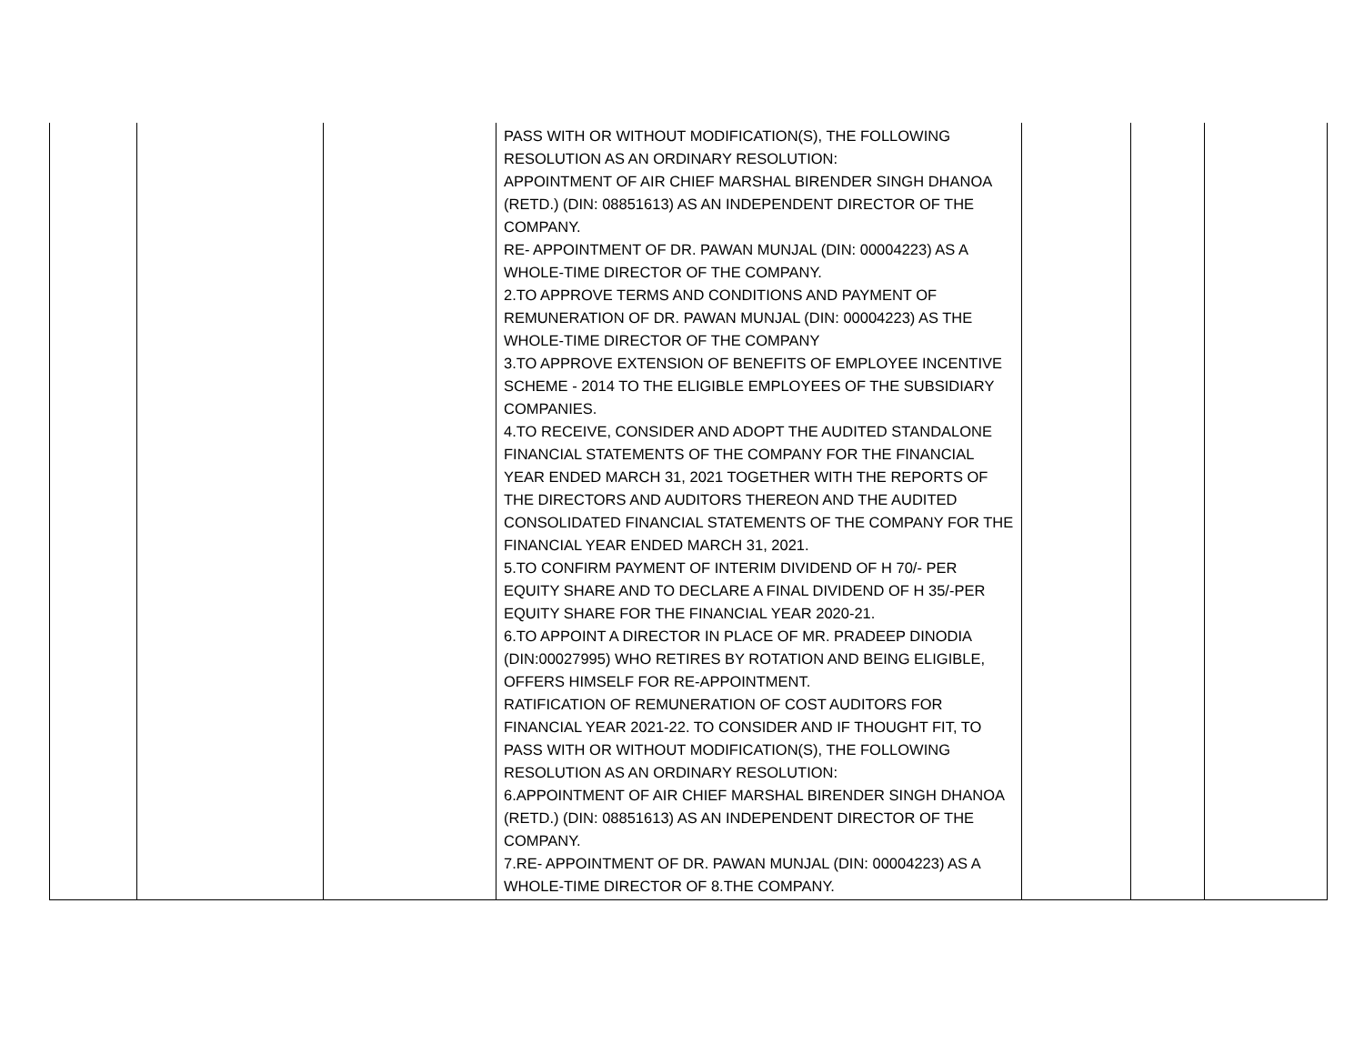| | | | PASS WITH OR WITHOUT MODIFICATION(S), THE FOLLOWING RESOLUTION AS AN ORDINARY RESOLUTION: APPOINTMENT OF AIR CHIEF MARSHAL BIRENDER SINGH DHANOA (RETD.) (DIN: 08851613) AS AN INDEPENDENT DIRECTOR OF THE COMPANY. RE- APPOINTMENT OF DR. PAWAN MUNJAL (DIN: 00004223) AS A WHOLE-TIME DIRECTOR OF THE COMPANY. 2.TO APPROVE TERMS AND CONDITIONS AND PAYMENT OF REMUNERATION OF DR. PAWAN MUNJAL (DIN: 00004223) AS THE WHOLE-TIME DIRECTOR OF THE COMPANY 3.TO APPROVE EXTENSION OF BENEFITS OF EMPLOYEE INCENTIVE SCHEME - 2014 TO THE ELIGIBLE EMPLOYEES OF THE SUBSIDIARY COMPANIES. 4.TO RECEIVE, CONSIDER AND ADOPT THE AUDITED STANDALONE FINANCIAL STATEMENTS OF THE COMPANY FOR THE FINANCIAL YEAR ENDED MARCH 31, 2021 TOGETHER WITH THE REPORTS OF THE DIRECTORS AND AUDITORS THEREON AND THE AUDITED CONSOLIDATED FINANCIAL STATEMENTS OF THE COMPANY FOR THE FINANCIAL YEAR ENDED MARCH 31, 2021. 5.TO CONFIRM PAYMENT OF INTERIM DIVIDEND OF H 70/- PER EQUITY SHARE AND TO DECLARE A FINAL DIVIDEND OF H 35/-PER EQUITY SHARE FOR THE FINANCIAL YEAR 2020-21. 6.TO APPOINT A DIRECTOR IN PLACE OF MR. PRADEEP DINODIA (DIN:00027995) WHO RETIRES BY ROTATION AND BEING ELIGIBLE, OFFERS HIMSELF FOR RE-APPOINTMENT. RATIFICATION OF REMUNERATION OF COST AUDITORS FOR FINANCIAL YEAR 2021-22. TO CONSIDER AND IF THOUGHT FIT, TO PASS WITH OR WITHOUT MODIFICATION(S), THE FOLLOWING RESOLUTION AS AN ORDINARY RESOLUTION: 6.APPOINTMENT OF AIR CHIEF MARSHAL BIRENDER SINGH DHANOA (RETD.) (DIN: 08851613) AS AN INDEPENDENT DIRECTOR OF THE COMPANY. 7.RE- APPOINTMENT OF DR. PAWAN MUNJAL (DIN: 00004223) AS A WHOLE-TIME DIRECTOR OF 8.THE COMPANY. | | | |